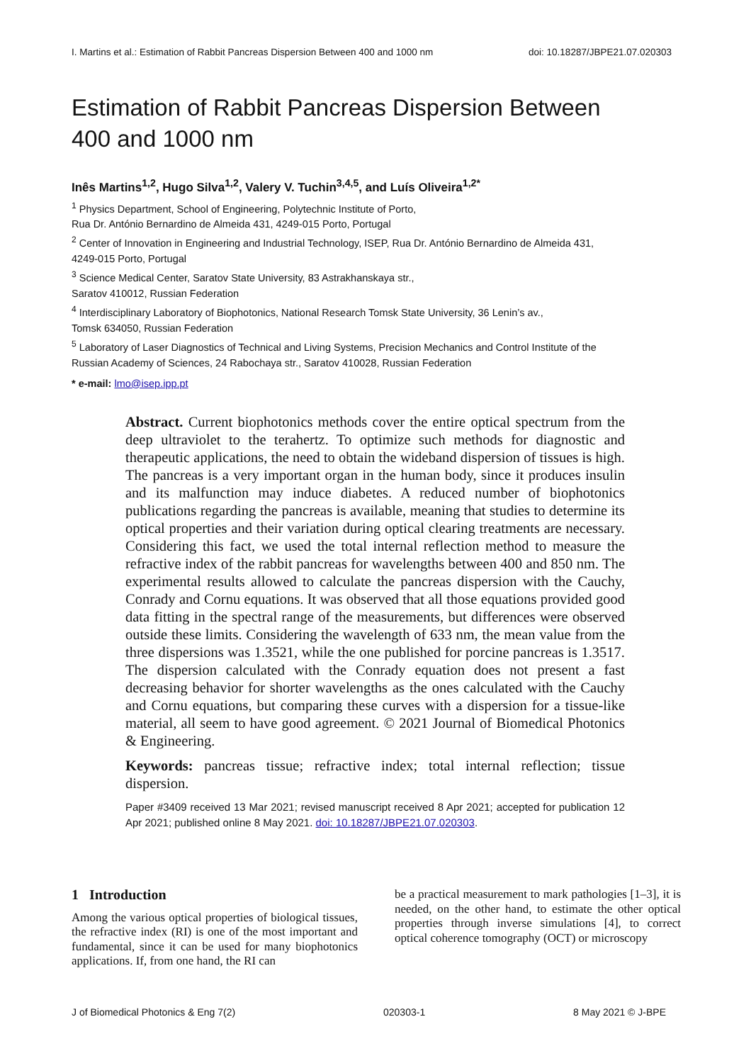I. Martins et al.: Estimation of Rabbit Pancreas Dispersion Between 400 and 1000 nm doi: 10.18287/JBPE21.07.020303
Estimation of Rabbit Pancreas Dispersion Between
400 and 1000 nm
Inês Martins<sup>1,2</sup>, Hugo Silva<sup>1,2</sup>, Valery V. Tuchin<sup>3,4,5</sup>, and Luís Oliveira<sup>1,2*</sup>
<sup>1</sup> Physics Department, School of Engineering, Polytechnic Institute of Porto,
Rua Dr. António Bernardino de Almeida 431, 4249-015 Porto, Portugal
<sup>2</sup> Center of Innovation in Engineering and Industrial Technology, ISEP, Rua Dr. António Bernardino de Almeida 431,
4249-015 Porto, Portugal
<sup>3</sup> Science Medical Center, Saratov State University, 83 Astrakhanskaya str.,
Saratov 410012, Russian Federation
<sup>4</sup> Interdisciplinary Laboratory of Biophotonics, National Research Tomsk State University, 36 Lenin’s av.,
Tomsk 634050, Russian Federation
<sup>5</sup> Laboratory of Laser Diagnostics of Technical and Living Systems, Precision Mechanics and Control Institute of the
Russian Academy of Sciences, 24 Rabochaya str., Saratov 410028, Russian Federation
* e-mail: lmo@isep.ipp.pt
Abstract. Current biophotonics methods cover the entire optical spectrum from the deep ultraviolet to the terahertz. To optimize such methods for diagnostic and therapeutic applications, the need to obtain the wideband dispersion of tissues is high. The pancreas is a very important organ in the human body, since it produces insulin and its malfunction may induce diabetes. A reduced number of biophotonics publications regarding the pancreas is available, meaning that studies to determine its optical properties and their variation during optical clearing treatments are necessary. Considering this fact, we used the total internal reflection method to measure the refractive index of the rabbit pancreas for wavelengths between 400 and 850 nm. The experimental results allowed to calculate the pancreas dispersion with the Cauchy, Conrady and Cornu equations. It was observed that all those equations provided good data fitting in the spectral range of the measurements, but differences were observed outside these limits. Considering the wavelength of 633 nm, the mean value from the three dispersions was 1.3521, while the one published for porcine pancreas is 1.3517. The dispersion calculated with the Conrady equation does not present a fast decreasing behavior for shorter wavelengths as the ones calculated with the Cauchy and Cornu equations, but comparing these curves with a dispersion for a tissue-like material, all seem to have good agreement. © 2021 Journal of Biomedical Photonics & Engineering.
Keywords: pancreas tissue; refractive index; total internal reflection; tissue dispersion.
Paper #3409 received 13 Mar 2021; revised manuscript received 8 Apr 2021; accepted for publication 12 Apr 2021; published online 8 May 2021. doi: 10.18287/JBPE21.07.020303.
1 Introduction
Among the various optical properties of biological tissues, the refractive index (RI) is one of the most important and fundamental, since it can be used for many biophotonics applications. If, from one hand, the RI can
be a practical measurement to mark pathologies [1–3], it is needed, on the other hand, to estimate the other optical properties through inverse simulations [4], to correct optical coherence tomography (OCT) or microscopy
J of Biomedical Photonics & Eng 7(2) 020303-1 8 May 2021 © J-BPE